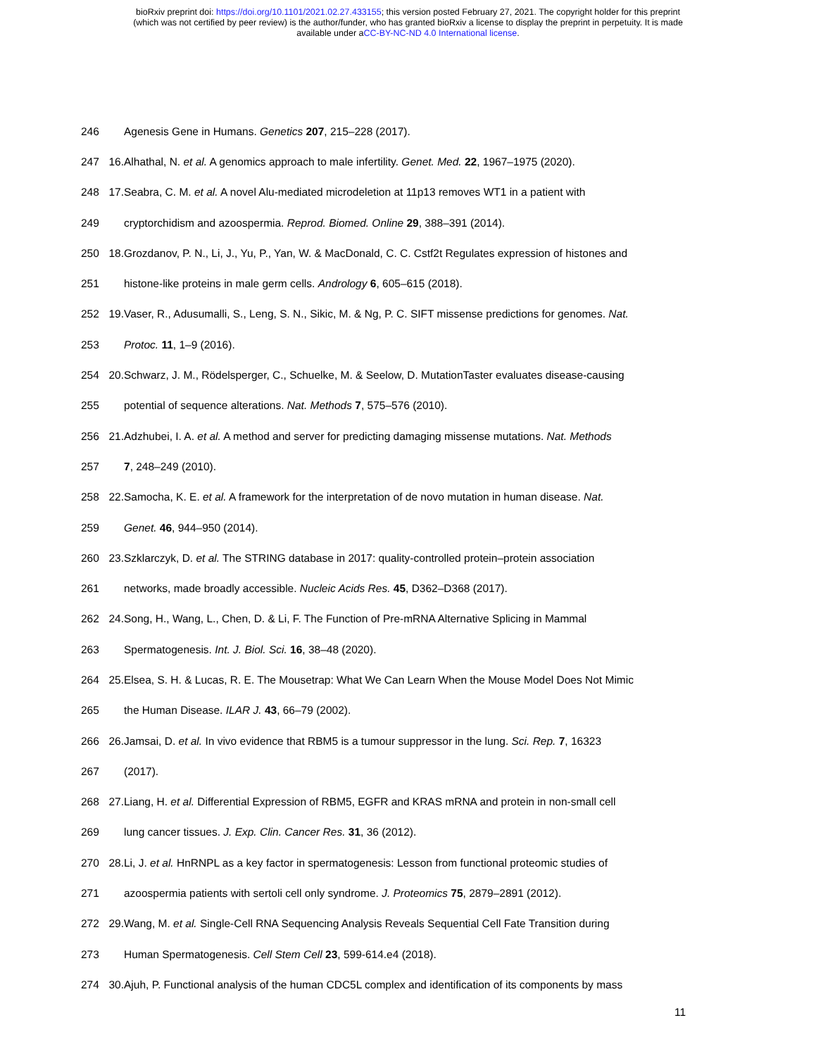bioRxiv preprint doi: https://doi.org/10.1101/2021.02.27.433155; this version posted February 27, 2021. The copyright holder for this preprint
(which was not certified by peer review) is the author/funder, who has granted bioRxiv a license to display the preprint in perpetuity. It is made
available under aCC-BY-NC-ND 4.0 International license.
246
Agenesis Gene in Humans. Genetics 207, 215–228 (2017).
247 16.
Alhathal, N. et al. A genomics approach to male infertility. Genet. Med. 22, 1967–1975 (2020).
248 17.
Seabra, C. M. et al. A novel Alu-mediated microdeletion at 11p13 removes WT1 in a patient with
249
cryptorchidism and azoospermia. Reprod. Biomed. Online 29, 388–391 (2014).
250 18.
Grozdanov, P. N., Li, J., Yu, P., Yan, W. & MacDonald, C. C. Cstf2t Regulates expression of histones and
251
histone-like proteins in male germ cells. Andrology 6, 605–615 (2018).
252 19.
Vaser, R., Adusumalli, S., Leng, S. N., Sikic, M. & Ng, P. C. SIFT missense predictions for genomes. Nat.
253 Protoc. 11, 1–9 (2016).
254 20.
Schwarz, J. M., Rödelsperger, C., Schuelke, M. & Seelow, D. MutationTaster evaluates disease-causing
255
potential of sequence alterations. Nat. Methods 7, 575–576 (2010).
256 21.
Adzhubei, I. A. et al. A method and server for predicting damaging missense mutations. Nat. Methods
257 7, 248–249 (2010).
258 22.
Samocha, K. E. et al. A framework for the interpretation of de novo mutation in human disease. Nat.
259 Genet. 46, 944–950 (2014).
260 23.
Szklarczyk, D. et al. The STRING database in 2017: quality-controlled protein–protein association
261
networks, made broadly accessible. Nucleic Acids Res. 45, D362–D368 (2017).
262 24.
Song, H., Wang, L., Chen, D. & Li, F. The Function of Pre-mRNA Alternative Splicing in Mammal
263
Spermatogenesis. Int. J. Biol. Sci. 16, 38–48 (2020).
264 25.
Elsea, S. H. & Lucas, R. E. The Mousetrap: What We Can Learn When the Mouse Model Does Not Mimic
265
the Human Disease. ILAR J. 43, 66–79 (2002).
266 26.
Jamsai, D. et al. In vivo evidence that RBM5 is a tumour suppressor in the lung. Sci. Rep. 7, 16323
267 (2017).
268 27.
Liang, H. et al. Differential Expression of RBM5, EGFR and KRAS mRNA and protein in non-small cell
269
lung cancer tissues. J. Exp. Clin. Cancer Res. 31, 36 (2012).
270 28.
Li, J. et al. HnRNPL as a key factor in spermatogenesis: Lesson from functional proteomic studies of
271
azoospermia patients with sertoli cell only syndrome. J. Proteomics 75, 2879–2891 (2012).
272 29.
Wang, M. et al. Single-Cell RNA Sequencing Analysis Reveals Sequential Cell Fate Transition during
273
Human Spermatogenesis. Cell Stem Cell 23, 599-614.e4 (2018).
274 30.
Ajuh, P. Functional analysis of the human CDC5L complex and identification of its components by mass
11